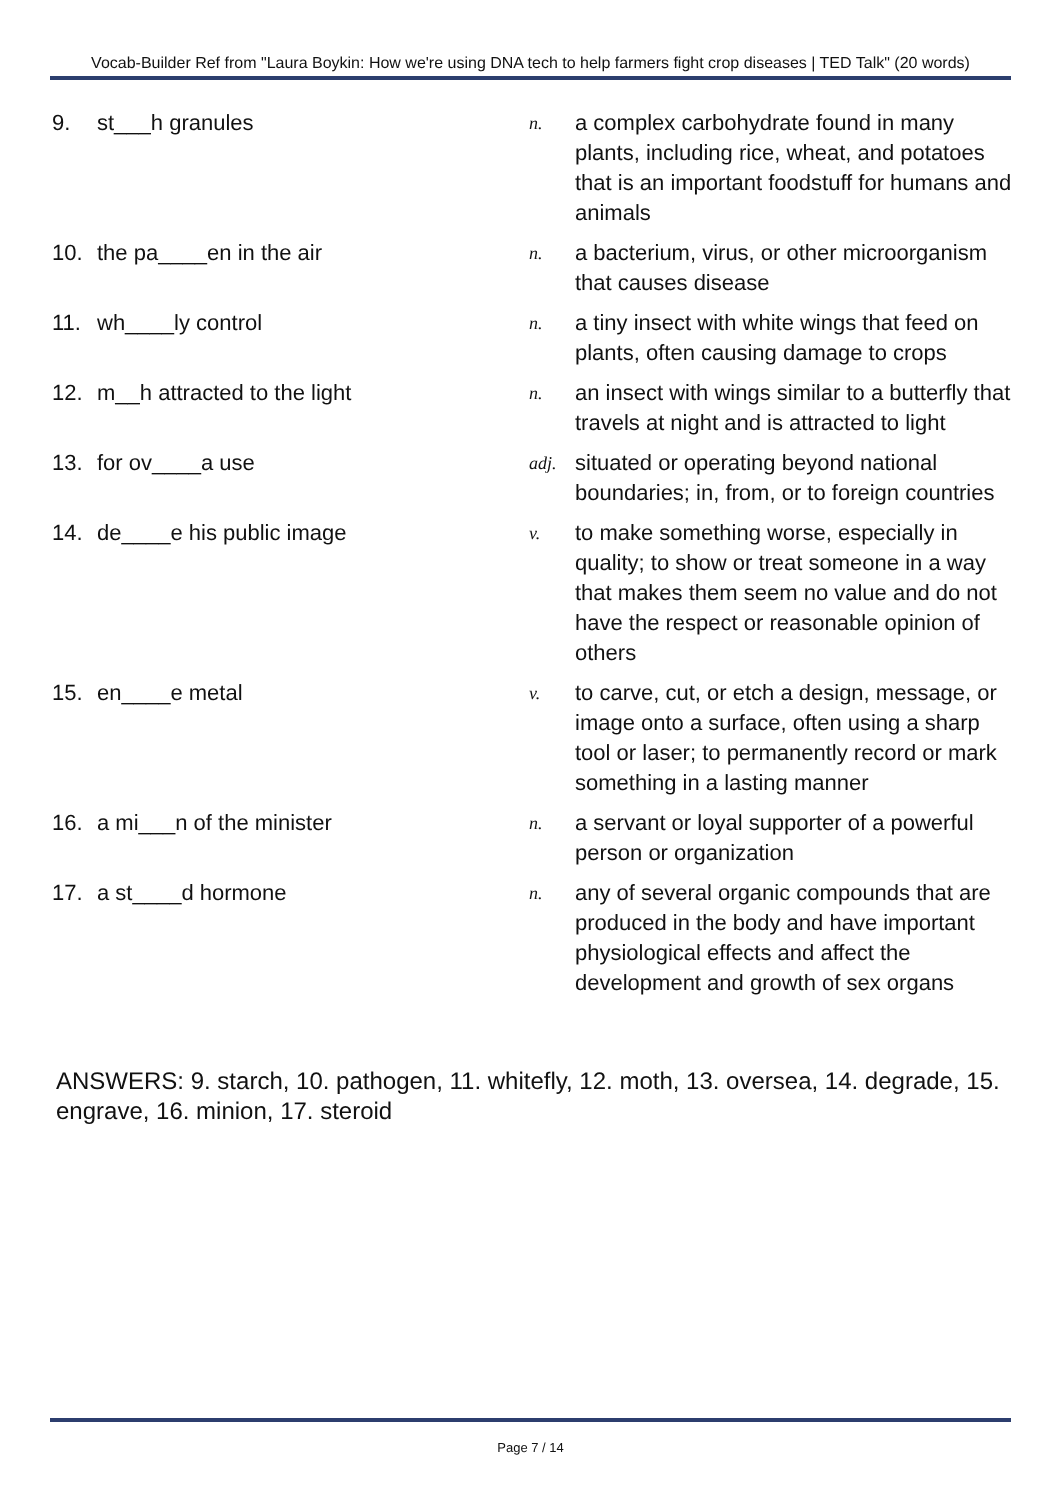Vocab-Builder Ref from "Laura Boykin: How we're using DNA tech to help farmers fight crop diseases | TED Talk" (20 words)
| 9. | st___h granules | n. | a complex carbohydrate found in many plants, including rice, wheat, and potatoes that is an important foodstuff for humans and animals |
| 10. | the pa____en in the air | n. | a bacterium, virus, or other microorganism that causes disease |
| 11. | wh____ly control | n. | a tiny insect with white wings that feed on plants, often causing damage to crops |
| 12. | m__h attracted to the light | n. | an insect with wings similar to a butterfly that travels at night and is attracted to light |
| 13. | for ov____a use | adj. | situated or operating beyond national boundaries; in, from, or to foreign countries |
| 14. | de____e his public image | v. | to make something worse, especially in quality; to show or treat someone in a way that makes them seem no value and do not have the respect or reasonable opinion of others |
| 15. | en____e metal | v. | to carve, cut, or etch a design, message, or image onto a surface, often using a sharp tool or laser; to permanently record or mark something in a lasting manner |
| 16. | a mi___n of the minister | n. | a servant or loyal supporter of a powerful person or organization |
| 17. | a st____d hormone | n. | any of several organic compounds that are produced in the body and have important physiological effects and affect the development and growth of sex organs |
ANSWERS: 9. starch, 10. pathogen, 11. whitefly, 12. moth, 13. oversea, 14. degrade, 15. engrave, 16. minion, 17. steroid
Page 7 / 14